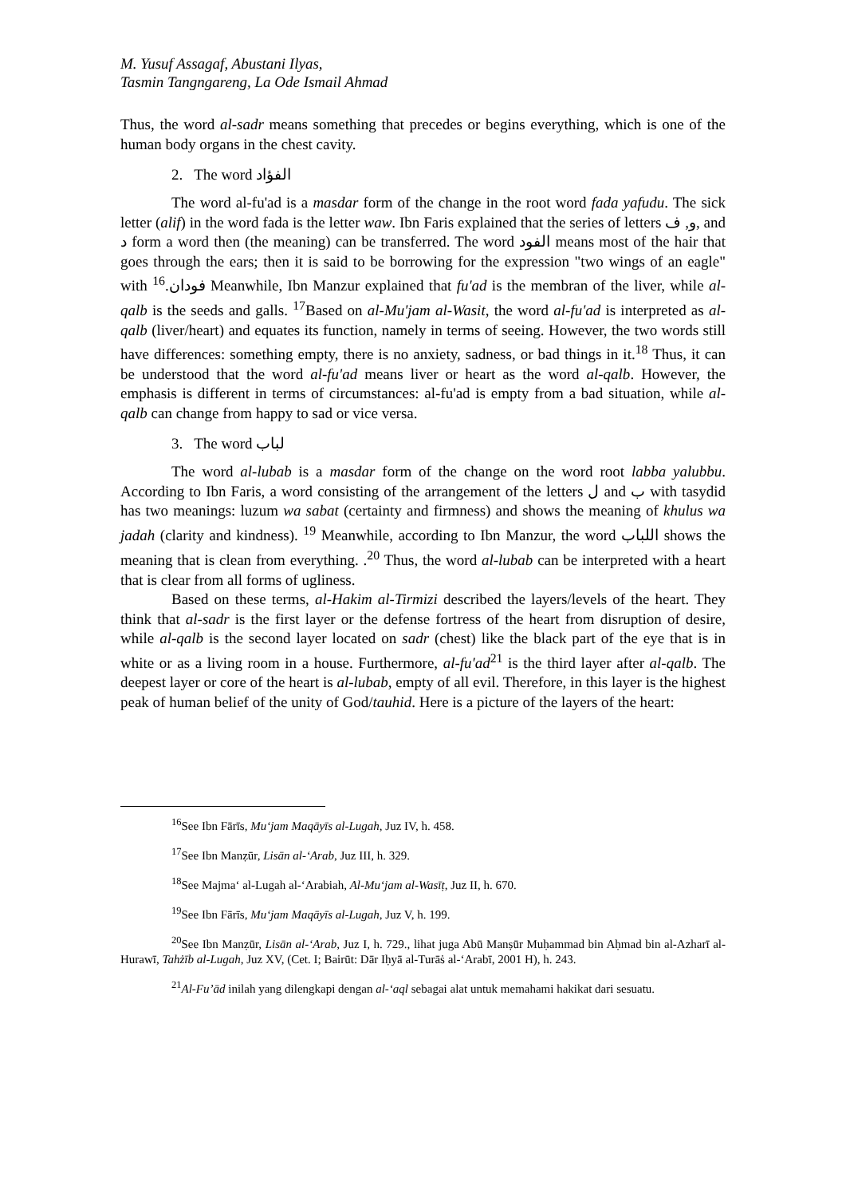M. Yusuf Assagaf, Abustani Ilyas,
Tasmin Tangngareng, La Ode Ismail Ahmad
Thus, the word al-sadr means something that precedes or begins everything, which is one of the human body organs in the chest cavity.
2. The word الفؤاد
The word al-fu'ad is a masdar form of the change in the root word fada yafudu. The sick letter (alif) in the word fada is the letter waw. Ibn Faris explained that the series of letters و, ف, and د form a word then (the meaning) can be transferred. The word الفود means most of the hair that goes through the ears; then it is said to be borrowing for the expression "two wings of an eagle" with فودان.<sup>16</sup> Meanwhile, Ibn Manzur explained that fu'ad is the membran of the liver, while al-qalb is the seeds and galls. <sup>17</sup>Based on al-Mu'jam al-Wasit, the word al-fu'ad is interpreted as al-qalb (liver/heart) and equates its function, namely in terms of seeing. However, the two words still have differences: something empty, there is no anxiety, sadness, or bad things in it.<sup>18</sup> Thus, it can be understood that the word al-fu'ad means liver or heart as the word al-qalb. However, the emphasis is different in terms of circumstances: al-fu'ad is empty from a bad situation, while al-qalb can change from happy to sad or vice versa.
3. The word لباب
The word al-lubab is a masdar form of the change on the word root labba yalubbu. According to Ibn Faris, a word consisting of the arrangement of the letters ل and ب with tasydid has two meanings: luzum wa sabat (certainty and firmness) and shows the meaning of khulus wa jadah (clarity and kindness). <sup>19</sup> Meanwhile, according to Ibn Manzur, the word اللباب shows the meaning that is clean from everything. .<sup>20</sup> Thus, the word al-lubab can be interpreted with a heart that is clear from all forms of ugliness.
Based on these terms, al-Hakim al-Tirmizi described the layers/levels of the heart. They think that al-sadr is the first layer or the defense fortress of the heart from disruption of desire, while al-qalb is the second layer located on sadr (chest) like the black part of the eye that is in white or as a living room in a house. Furthermore, al-fu'ad<sup>21</sup> is the third layer after al-qalb. The deepest layer or core of the heart is al-lubab, empty of all evil. Therefore, in this layer is the highest peak of human belief of the unity of God/tauhid. Here is a picture of the layers of the heart:
<sup>16</sup> See Ibn Fārīs, Mu‘jam Maqāyīs al-Lugah, Juz IV, h. 458.
<sup>17</sup> See Ibn Manẓūr, Lisān al-‘Arab, Juz III, h. 329.
<sup>18</sup> See Majma‘ al-Lugah al-‘Arabiah, Al-Mu‘jam al-Wasīṭ, Juz II, h. 670.
<sup>19</sup> See Ibn Fārīs, Mu‘jam Maqāyīs al-Lugah, Juz V, h. 199.
<sup>20</sup> See Ibn Manẓūr, Lisān al-‘Arab, Juz I, h. 729., lihat juga Abū Manṣūr Muḥammad bin Aḥmad bin al-Azharī al-Hurawī, Tahżīb al-Lugah, Juz XV, (Cet. I; Bairūt: Dār Iḥyā al-Turāṡ al-‘Arabī, 2001 H), h. 243.
<sup>21</sup>Al-Fu’ād inilah yang dilengkapi dengan al-‘aql sebagai alat untuk memahami hakikat dari sesuatu.